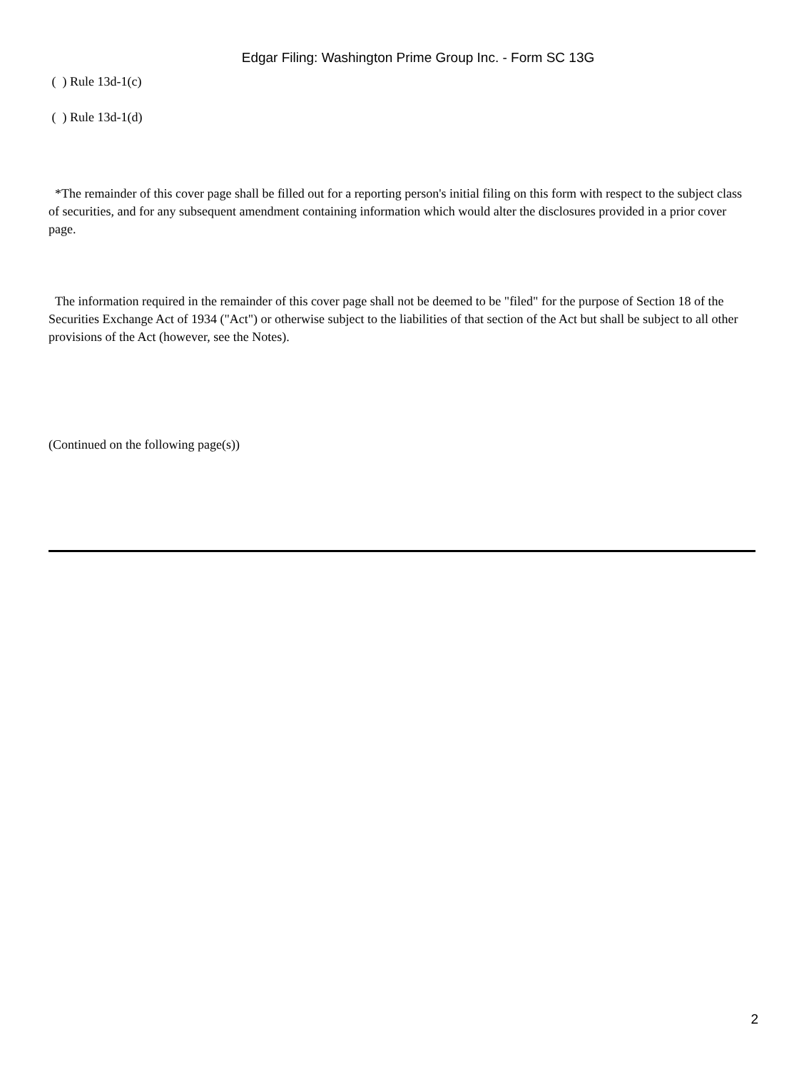Edgar Filing: Washington Prime Group Inc. - Form SC 13G
( ) Rule 13d-1(c)
( ) Rule 13d-1(d)
*The remainder of this cover page shall be filled out for a reporting person's initial filing on this form with respect to the subject class of securities, and for any subsequent amendment containing information which would alter the disclosures provided in a prior cover page.
The information required in the remainder of this cover page shall not be deemed to be "filed" for the purpose of Section 18 of the Securities Exchange Act of 1934 ("Act") or otherwise subject to the liabilities of that section of the Act but shall be subject to all other provisions of the Act (however, see the Notes).
(Continued on the following page(s))
2